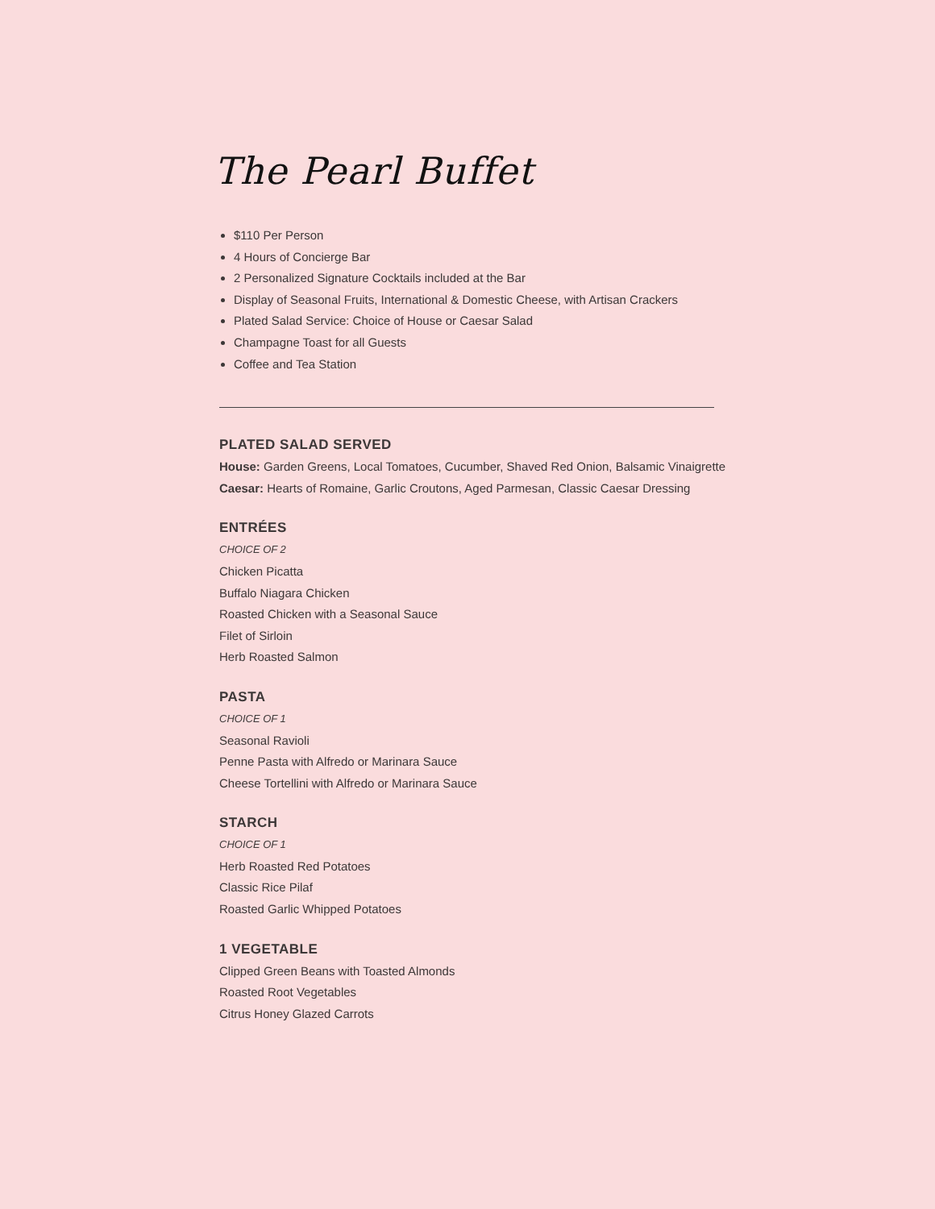The Pearl Buffet
$110 Per Person
4 Hours of Concierge Bar
2 Personalized Signature Cocktails included at the Bar
Display of Seasonal Fruits, International & Domestic Cheese, with Artisan Crackers
Plated Salad Service: Choice of House or Caesar Salad
Champagne Toast for all Guests
Coffee and Tea Station
PLATED SALAD SERVED
House: Garden Greens, Local Tomatoes, Cucumber, Shaved Red Onion, Balsamic Vinaigrette
Caesar: Hearts of Romaine, Garlic Croutons, Aged Parmesan, Classic Caesar Dressing
ENTRÉES
CHOICE OF 2
Chicken Picatta
Buffalo Niagara Chicken
Roasted Chicken with a Seasonal Sauce
Filet of Sirloin
Herb Roasted Salmon
PASTA
CHOICE OF 1
Seasonal Ravioli
Penne Pasta with Alfredo or Marinara Sauce
Cheese Tortellini with Alfredo or Marinara Sauce
STARCH
CHOICE OF 1
Herb Roasted Red Potatoes
Classic Rice Pilaf
Roasted Garlic Whipped Potatoes
1 VEGETABLE
Clipped Green Beans with Toasted Almonds
Roasted Root Vegetables
Citrus Honey Glazed Carrots